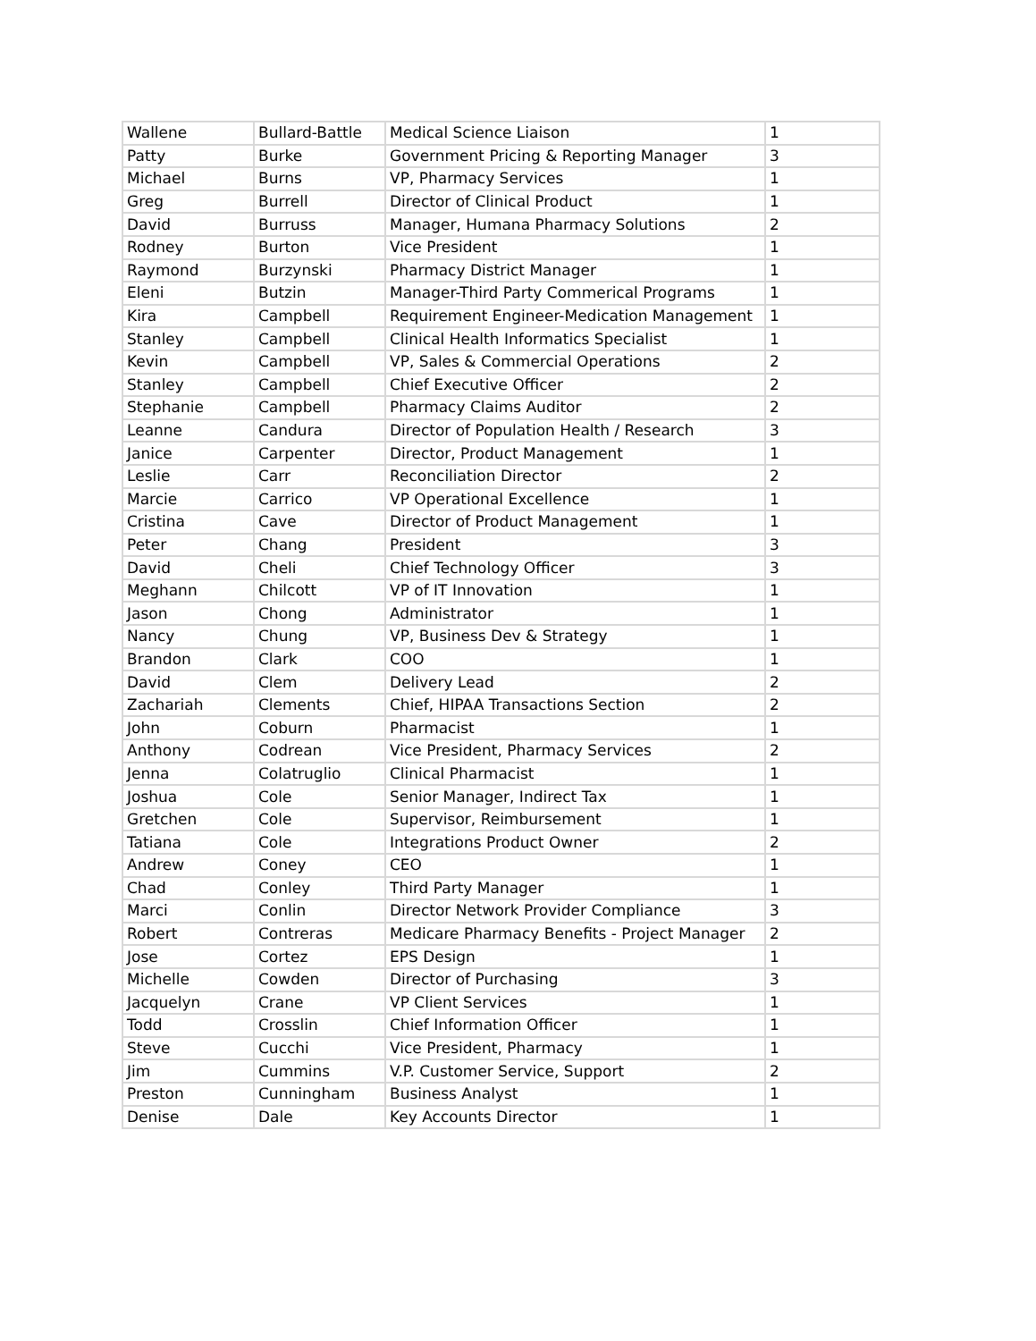| Wallene | Bullard-Battle | Medical Science Liaison | 1 |
| Patty | Burke | Government Pricing & Reporting Manager | 3 |
| Michael | Burns | VP, Pharmacy Services | 1 |
| Greg | Burrell | Director of Clinical Product | 1 |
| David | Burruss | Manager, Humana Pharmacy Solutions | 2 |
| Rodney | Burton | Vice President | 1 |
| Raymond | Burzynski | Pharmacy District Manager | 1 |
| Eleni | Butzin | Manager-Third Party Commerical Programs | 1 |
| Kira | Campbell | Requirement Engineer-Medication Management | 1 |
| Stanley | Campbell | Clinical Health Informatics Specialist | 1 |
| Kevin | Campbell | VP, Sales & Commercial Operations | 2 |
| Stanley | Campbell | Chief Executive Officer | 2 |
| Stephanie | Campbell | Pharmacy Claims Auditor | 2 |
| Leanne | Candura | Director of Population Health / Research | 3 |
| Janice | Carpenter | Director, Product Management | 1 |
| Leslie | Carr | Reconciliation Director | 2 |
| Marcie | Carrico | VP Operational Excellence | 1 |
| Cristina | Cave | Director of Product Management | 1 |
| Peter | Chang | President | 3 |
| David | Cheli | Chief Technology Officer | 3 |
| Meghann | Chilcott | VP of IT Innovation | 1 |
| Jason | Chong | Administrator | 1 |
| Nancy | Chung | VP, Business Dev & Strategy | 1 |
| Brandon | Clark | COO | 1 |
| David | Clem | Delivery Lead | 2 |
| Zachariah | Clements | Chief, HIPAA Transactions Section | 2 |
| John | Coburn | Pharmacist | 1 |
| Anthony | Codrean | Vice President, Pharmacy Services | 2 |
| Jenna | Colatruglio | Clinical Pharmacist | 1 |
| Joshua | Cole | Senior Manager, Indirect Tax | 1 |
| Gretchen | Cole | Supervisor, Reimbursement | 1 |
| Tatiana | Cole | Integrations Product Owner | 2 |
| Andrew | Coney | CEO | 1 |
| Chad | Conley | Third Party Manager | 1 |
| Marci | Conlin | Director Network Provider Compliance | 3 |
| Robert | Contreras | Medicare Pharmacy Benefits - Project Manager | 2 |
| Jose | Cortez | EPS Design | 1 |
| Michelle | Cowden | Director of Purchasing | 3 |
| Jacquelyn | Crane | VP Client Services | 1 |
| Todd | Crosslin | Chief Information Officer | 1 |
| Steve | Cucchi | Vice President, Pharmacy | 1 |
| Jim | Cummins | V.P. Customer Service, Support | 2 |
| Preston | Cunningham | Business Analyst | 1 |
| Denise | Dale | Key Accounts Director | 1 |